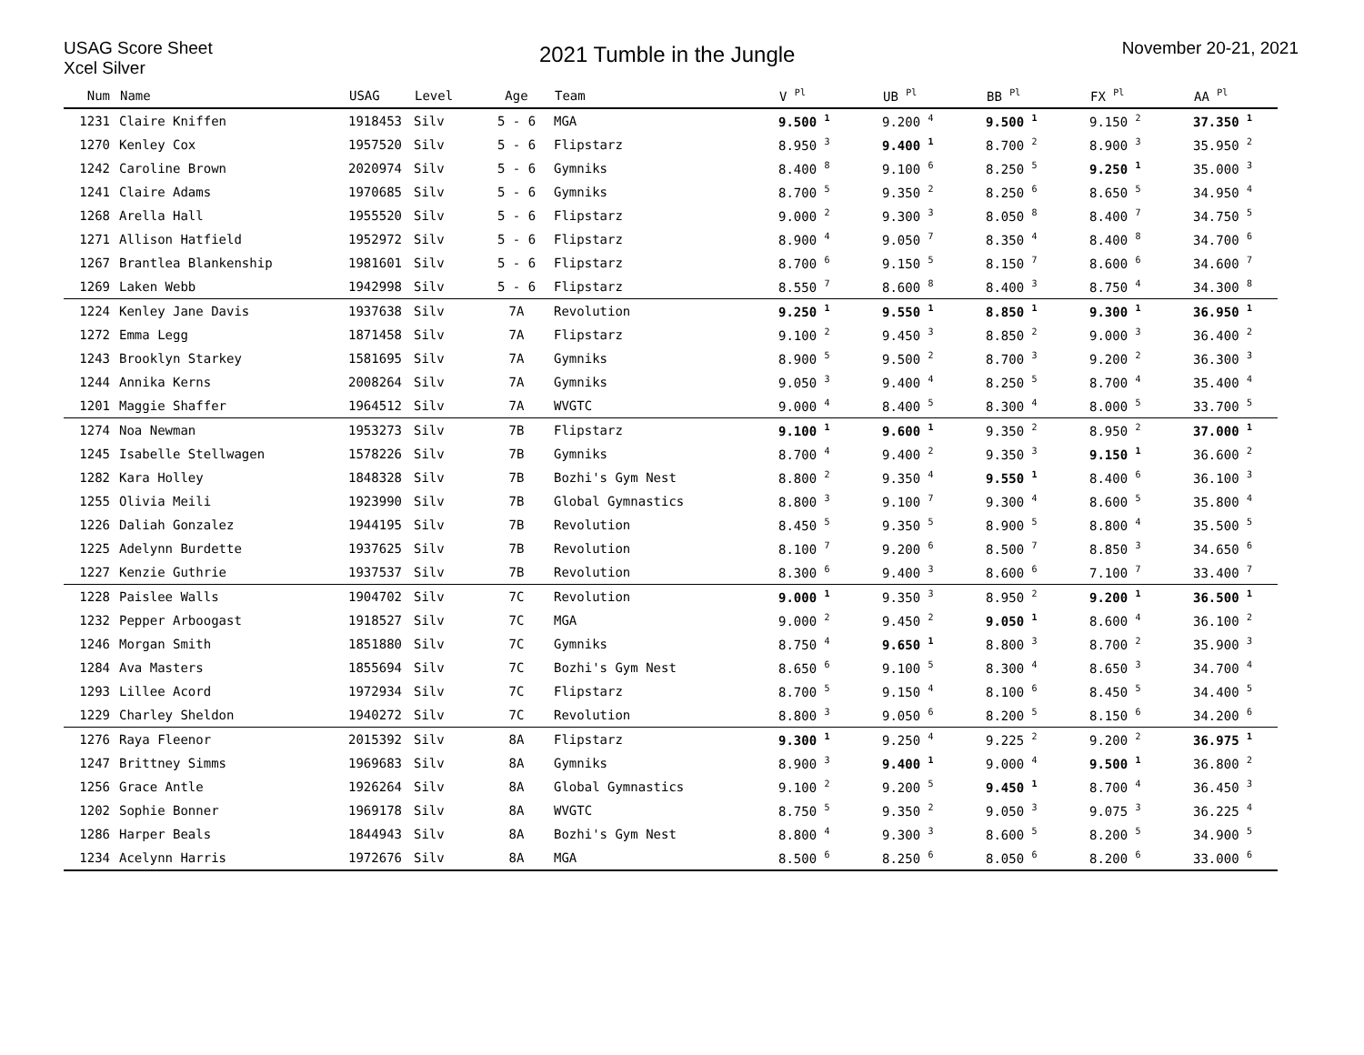USAG Score Sheet
Xcel Silver
2021 Tumble in the Jungle
November 20-21, 2021
| Num | Name | USAG | Level | Age | Team | V <sup>Pl</sup> | UB <sup>Pl</sup> | BB <sup>Pl</sup> | FX <sup>Pl</sup> | AA <sup>Pl</sup> |
| --- | --- | --- | --- | --- | --- | --- | --- | --- | --- | --- |
| 1231 | Claire Kniffen | 1918453 | Silv | 5 - 6 | MGA | 9.500 <sup>1</sup> | 9.200 <sup>4</sup> | 9.500 <sup>1</sup> | 9.150 <sup>2</sup> | 37.350 <sup>1</sup> |
| 1270 | Kenley Cox | 1957520 | Silv | 5 - 6 | Flipstarz | 8.950 <sup>3</sup> | 9.400 <sup>1</sup> | 8.700 <sup>2</sup> | 8.900 <sup>3</sup> | 35.950 <sup>2</sup> |
| 1242 | Caroline Brown | 2020974 | Silv | 5 - 6 | Gymniks | 8.400 <sup>8</sup> | 9.100 <sup>6</sup> | 8.250 <sup>5</sup> | 9.250 <sup>1</sup> | 35.000 <sup>3</sup> |
| 1241 | Claire Adams | 1970685 | Silv | 5 - 6 | Gymniks | 8.700 <sup>5</sup> | 9.350 <sup>2</sup> | 8.250 <sup>6</sup> | 8.650 <sup>5</sup> | 34.950 <sup>4</sup> |
| 1268 | Arella Hall | 1955520 | Silv | 5 - 6 | Flipstarz | 9.000 <sup>2</sup> | 9.300 <sup>3</sup> | 8.050 <sup>8</sup> | 8.400 <sup>7</sup> | 34.750 <sup>5</sup> |
| 1271 | Allison Hatfield | 1952972 | Silv | 5 - 6 | Flipstarz | 8.900 <sup>4</sup> | 9.050 <sup>7</sup> | 8.350 <sup>4</sup> | 8.400 <sup>8</sup> | 34.700 <sup>6</sup> |
| 1267 | Brantlea Blankenship | 1981601 | Silv | 5 - 6 | Flipstarz | 8.700 <sup>6</sup> | 9.150 <sup>5</sup> | 8.150 <sup>7</sup> | 8.600 <sup>6</sup> | 34.600 <sup>7</sup> |
| 1269 | Laken Webb | 1942998 | Silv | 5 - 6 | Flipstarz | 8.550 <sup>7</sup> | 8.600 <sup>8</sup> | 8.400 <sup>3</sup> | 8.750 <sup>4</sup> | 34.300 <sup>8</sup> |
| 1224 | Kenley Jane Davis | 1937638 | Silv | 7A | Revolution | 9.250 <sup>1</sup> | 9.550 <sup>1</sup> | 8.850 <sup>1</sup> | 9.300 <sup>1</sup> | 36.950 <sup>1</sup> |
| 1272 | Emma Legg | 1871458 | Silv | 7A | Flipstarz | 9.100 <sup>2</sup> | 9.450 <sup>3</sup> | 8.850 <sup>2</sup> | 9.000 <sup>3</sup> | 36.400 <sup>2</sup> |
| 1243 | Brooklyn Starkey | 1581695 | Silv | 7A | Gymniks | 8.900 <sup>5</sup> | 9.500 <sup>2</sup> | 8.700 <sup>3</sup> | 9.200 <sup>2</sup> | 36.300 <sup>3</sup> |
| 1244 | Annika Kerns | 2008264 | Silv | 7A | Gymniks | 9.050 <sup>3</sup> | 9.400 <sup>4</sup> | 8.250 <sup>5</sup> | 8.700 <sup>4</sup> | 35.400 <sup>4</sup> |
| 1201 | Maggie Shaffer | 1964512 | Silv | 7A | WVGTC | 9.000 <sup>4</sup> | 8.400 <sup>5</sup> | 8.300 <sup>4</sup> | 8.000 <sup>5</sup> | 33.700 <sup>5</sup> |
| 1274 | Noa Newman | 1953273 | Silv | 7B | Flipstarz | 9.100 <sup>1</sup> | 9.600 <sup>1</sup> | 9.350 <sup>2</sup> | 8.950 <sup>2</sup> | 37.000 <sup>1</sup> |
| 1245 | Isabelle Stellwagen | 1578226 | Silv | 7B | Gymniks | 8.700 <sup>4</sup> | 9.400 <sup>2</sup> | 9.350 <sup>3</sup> | 9.150 <sup>1</sup> | 36.600 <sup>2</sup> |
| 1282 | Kara Holley | 1848328 | Silv | 7B | Bozhi's Gym Nest | 8.800 <sup>2</sup> | 9.350 <sup>4</sup> | 9.550 <sup>1</sup> | 8.400 <sup>6</sup> | 36.100 <sup>3</sup> |
| 1255 | Olivia Meili | 1923990 | Silv | 7B | Global Gymnastics | 8.800 <sup>3</sup> | 9.100 <sup>7</sup> | 9.300 <sup>4</sup> | 8.600 <sup>5</sup> | 35.800 <sup>4</sup> |
| 1226 | Daliah Gonzalez | 1944195 | Silv | 7B | Revolution | 8.450 <sup>5</sup> | 9.350 <sup>5</sup> | 8.900 <sup>5</sup> | 8.800 <sup>4</sup> | 35.500 <sup>5</sup> |
| 1225 | Adelynn Burdette | 1937625 | Silv | 7B | Revolution | 8.100 <sup>7</sup> | 9.200 <sup>6</sup> | 8.500 <sup>7</sup> | 8.850 <sup>3</sup> | 34.650 <sup>6</sup> |
| 1227 | Kenzie Guthrie | 1937537 | Silv | 7B | Revolution | 8.300 <sup>6</sup> | 9.400 <sup>3</sup> | 8.600 <sup>6</sup> | 7.100 <sup>7</sup> | 33.400 <sup>7</sup> |
| 1228 | Paislee Walls | 1904702 | Silv | 7C | Revolution | 9.000 <sup>1</sup> | 9.350 <sup>3</sup> | 8.950 <sup>2</sup> | 9.200 <sup>1</sup> | 36.500 <sup>1</sup> |
| 1232 | Pepper Arboogast | 1918527 | Silv | 7C | MGA | 9.000 <sup>2</sup> | 9.450 <sup>2</sup> | 9.050 <sup>1</sup> | 8.600 <sup>4</sup> | 36.100 <sup>2</sup> |
| 1246 | Morgan Smith | 1851880 | Silv | 7C | Gymniks | 8.750 <sup>4</sup> | 9.650 <sup>1</sup> | 8.800 <sup>3</sup> | 8.700 <sup>2</sup> | 35.900 <sup>3</sup> |
| 1284 | Ava Masters | 1855694 | Silv | 7C | Bozhi's Gym Nest | 8.650 <sup>6</sup> | 9.100 <sup>5</sup> | 8.300 <sup>4</sup> | 8.650 <sup>3</sup> | 34.700 <sup>4</sup> |
| 1293 | Lillee Acord | 1972934 | Silv | 7C | Flipstarz | 8.700 <sup>5</sup> | 9.150 <sup>4</sup> | 8.100 <sup>6</sup> | 8.450 <sup>5</sup> | 34.400 <sup>5</sup> |
| 1229 | Charley Sheldon | 1940272 | Silv | 7C | Revolution | 8.800 <sup>3</sup> | 9.050 <sup>6</sup> | 8.200 <sup>5</sup> | 8.150 <sup>6</sup> | 34.200 <sup>6</sup> |
| 1276 | Raya Fleenor | 2015392 | Silv | 8A | Flipstarz | 9.300 <sup>1</sup> | 9.250 <sup>4</sup> | 9.225 <sup>2</sup> | 9.200 <sup>2</sup> | 36.975 <sup>1</sup> |
| 1247 | Brittney Simms | 1969683 | Silv | 8A | Gymniks | 8.900 <sup>3</sup> | 9.400 <sup>1</sup> | 9.000 <sup>4</sup> | 9.500 <sup>1</sup> | 36.800 <sup>2</sup> |
| 1256 | Grace Antle | 1926264 | Silv | 8A | Global Gymnastics | 9.100 <sup>2</sup> | 9.200 <sup>5</sup> | 9.450 <sup>1</sup> | 8.700 <sup>4</sup> | 36.450 <sup>3</sup> |
| 1202 | Sophie Bonner | 1969178 | Silv | 8A | WVGTC | 8.750 <sup>5</sup> | 9.350 <sup>2</sup> | 9.050 <sup>3</sup> | 9.075 <sup>3</sup> | 36.225 <sup>4</sup> |
| 1286 | Harper Beals | 1844943 | Silv | 8A | Bozhi's Gym Nest | 8.800 <sup>4</sup> | 9.300 <sup>3</sup> | 8.600 <sup>5</sup> | 8.200 <sup>5</sup> | 34.900 <sup>5</sup> |
| 1234 | Acelynn Harris | 1972676 | Silv | 8A | MGA | 8.500 <sup>6</sup> | 8.250 <sup>6</sup> | 8.050 <sup>6</sup> | 8.200 <sup>6</sup> | 33.000 <sup>6</sup> |